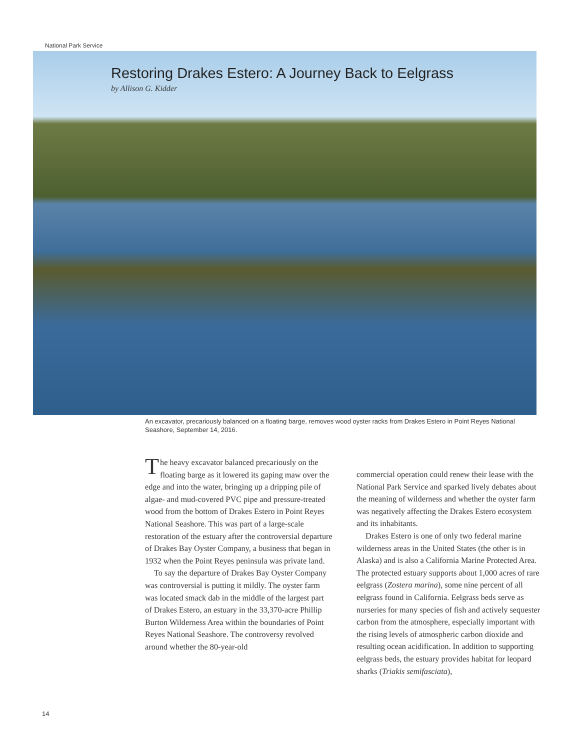National Park Service
Restoring Drakes Estero: A Journey Back to Eelgrass
by Allison G. Kidder
An excavator, precariously balanced on a floating barge, removes wood oyster racks from Drakes Estero in Point Reyes National Seashore, September 14, 2016.
The heavy excavator balanced precariously on the floating barge as it lowered its gaping maw over the edge and into the water, bringing up a dripping pile of algae- and mud-covered PVC pipe and pressure-treated wood from the bottom of Drakes Estero in Point Reyes National Seashore. This was part of a large-scale restoration of the estuary after the controversial departure of Drakes Bay Oyster Company, a business that began in 1932 when the Point Reyes peninsula was private land.
To say the departure of Drakes Bay Oyster Company was controversial is putting it mildly. The oyster farm was located smack dab in the middle of the largest part of Drakes Estero, an estuary in the 33,370-acre Phillip Burton Wilderness Area within the boundaries of Point Reyes National Seashore. The controversy revolved around whether the 80-year-old
commercial operation could renew their lease with the National Park Service and sparked lively debates about the meaning of wilderness and whether the oyster farm was negatively affecting the Drakes Estero ecosystem and its inhabitants.
Drakes Estero is one of only two federal marine wilderness areas in the United States (the other is in Alaska) and is also a California Marine Protected Area. The protected estuary supports about 1,000 acres of rare eelgrass (Zostera marina), some nine percent of all eelgrass found in California. Eelgrass beds serve as nurseries for many species of fish and actively sequester carbon from the atmosphere, especially important with the rising levels of atmospheric carbon dioxide and resulting ocean acidification. In addition to supporting eelgrass beds, the estuary provides habitat for leopard sharks (Triakis semifasciata),
14